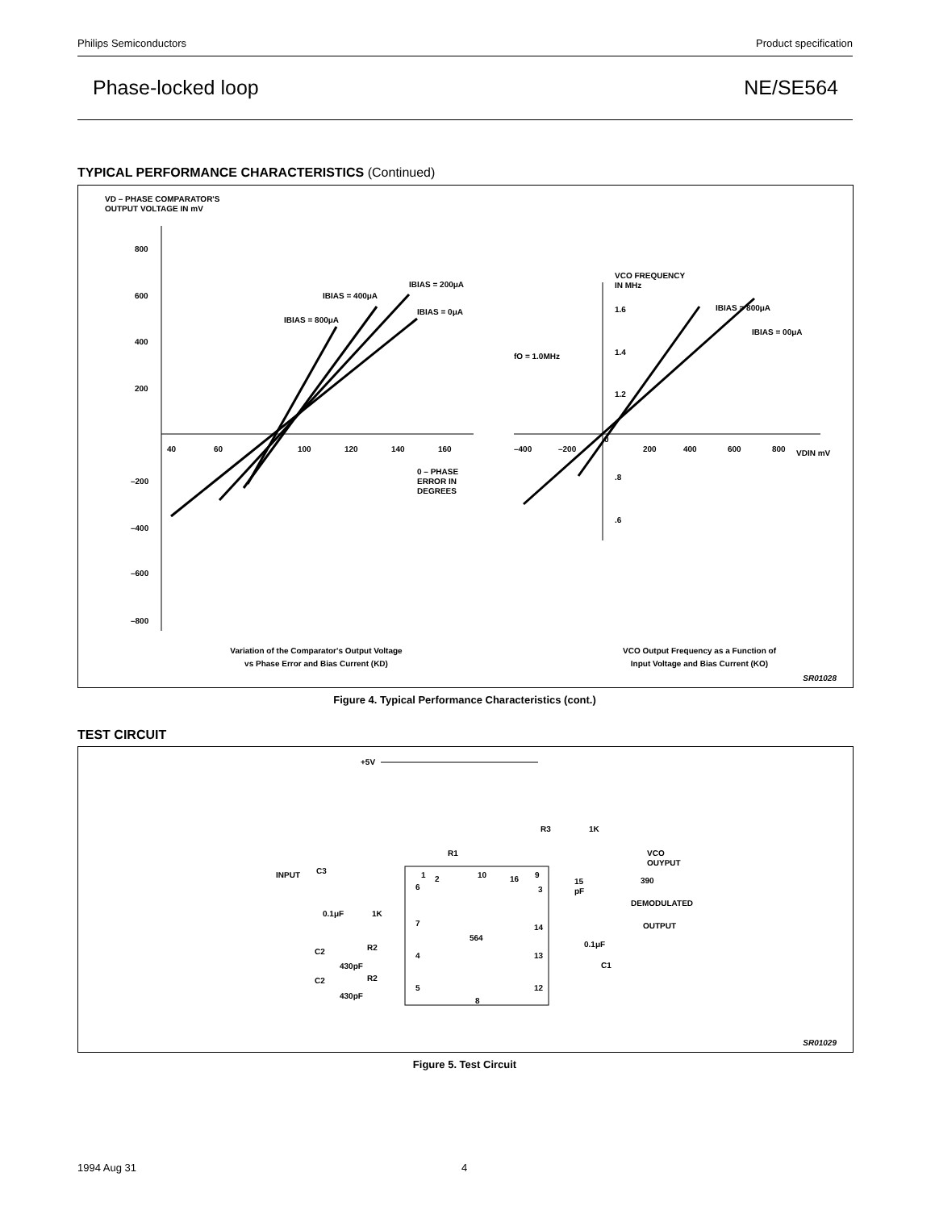Philips Semiconductors Product specification
Phase-locked loop NE/SE564
TYPICAL PERFORMANCE CHARACTERISTICS (Continued)
VD – PHASE COMPARATOR'S
OUTPUT VOLTAGE IN mV
800
600
400
200
–200
–400
–600
–800
40
60
100
120
140
160
0 – PHASE
ERROR IN
DEGREES
IBIAS = 200μA
IBIAS = 400μA
IBIAS = 0μA
IBIAS = 800μA
VCO FREQUENCY
IN MHz
1.6
1.4
1.2
.8
.6
0
–400
–200
200
400
600
800
VDIN mV
fO = 1.0MHz
IBIAS = 800μA
IBIAS = 00μA
Variation of the Comparator's Output Voltage
vs Phase Error and Bias Current (KD)
VCO Output Frequency as a Function of
Input Voltage and Bias Current (KO)
SR01028
Figure 4. Typical Performance Characteristics (cont.)
TEST CIRCUIT
564
+5V
R3
1K
R1
VCO
OUYPUT
390
15
pF
DEMODULATED
OUTPUT
0.1μF
C1
INPUT
C3
0.1μF
1K
C2
R2
430pF
C2
R2
430pF
1
2
10
16
9
6
3
7
14
4
13
5
12
8
SR01029
Figure 5. Test Circuit
1994 Aug 31 4